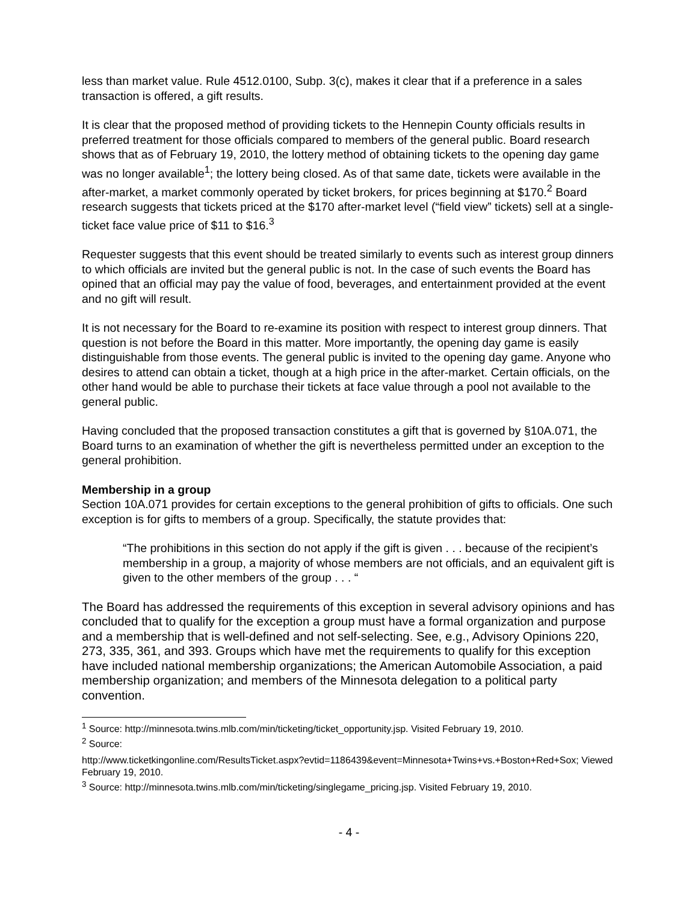less than market value. Rule 4512.0100, Subp. 3(c), makes it clear that if a preference in a sales transaction is offered, a gift results.
It is clear that the proposed method of providing tickets to the Hennepin County officials results in preferred treatment for those officials compared to members of the general public. Board research shows that as of February 19, 2010, the lottery method of obtaining tickets to the opening day game was no longer available<sup>1</sup>; the lottery being closed. As of that same date, tickets were available in the after-market, a market commonly operated by ticket brokers, for prices beginning at $170.<sup>2</sup> Board research suggests that tickets priced at the $170 after-market level (“field view” tickets) sell at a single-ticket face value price of $11 to $16.<sup>3</sup>
Requester suggests that this event should be treated similarly to events such as interest group dinners to which officials are invited but the general public is not. In the case of such events the Board has opined that an official may pay the value of food, beverages, and entertainment provided at the event and no gift will result.
It is not necessary for the Board to re-examine its position with respect to interest group dinners. That question is not before the Board in this matter. More importantly, the opening day game is easily distinguishable from those events. The general public is invited to the opening day game. Anyone who desires to attend can obtain a ticket, though at a high price in the after-market. Certain officials, on the other hand would be able to purchase their tickets at face value through a pool not available to the general public.
Having concluded that the proposed transaction constitutes a gift that is governed by §10A.071, the Board turns to an examination of whether the gift is nevertheless permitted under an exception to the general prohibition.
Membership in a group
Section 10A.071 provides for certain exceptions to the general prohibition of gifts to officials. One such exception is for gifts to members of a group. Specifically, the statute provides that:
“The prohibitions in this section do not apply if the gift is given . . . because of the recipient’s membership in a group, a majority of whose members are not officials, and an equivalent gift is given to the other members of the group . . . “
The Board has addressed the requirements of this exception in several advisory opinions and has concluded that to qualify for the exception a group must have a formal organization and purpose and a membership that is well-defined and not self-selecting. See, e.g., Advisory Opinions 220, 273, 335, 361, and 393. Groups which have met the requirements to qualify for this exception have included national membership organizations; the American Automobile Association, a paid membership organization; and members of the Minnesota delegation to a political party convention.
<sup>1</sup> Source: http://minnesota.twins.mlb.com/min/ticketing/ticket_opportunity.jsp. Visited February 19, 2010.
<sup>2</sup> Source:
http://www.ticketkingonline.com/ResultsTicket.aspx?evtid=1186439&event=Minnesota+Twins+vs.+Boston+Red+Sox; Viewed February 19, 2010.
<sup>3</sup> Source: http://minnesota.twins.mlb.com/min/ticketing/singlegame_pricing.jsp. Visited February 19, 2010.
- 4 -